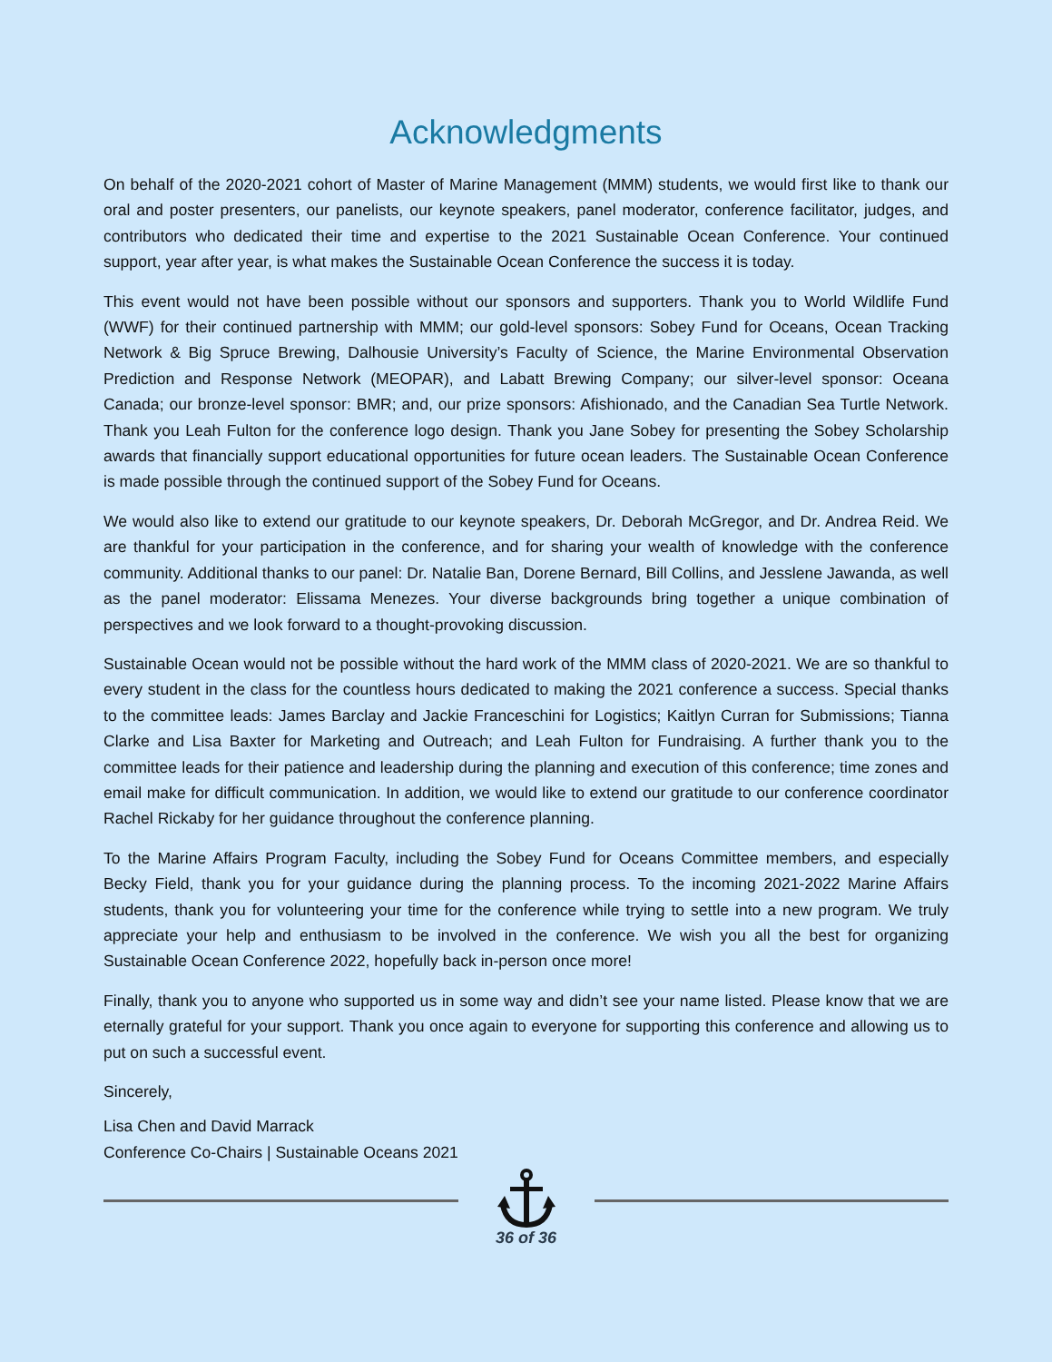Acknowledgments
On behalf of the 2020-2021 cohort of Master of Marine Management (MMM) students, we would first like to thank our oral and poster presenters, our panelists, our keynote speakers, panel moderator, conference facilitator, judges, and contributors who dedicated their time and expertise to the 2021 Sustainable Ocean Conference. Your continued support, year after year, is what makes the Sustainable Ocean Conference the success it is today.
This event would not have been possible without our sponsors and supporters. Thank you to World Wildlife Fund (WWF) for their continued partnership with MMM; our gold-level sponsors: Sobey Fund for Oceans, Ocean Tracking Network & Big Spruce Brewing, Dalhousie University’s Faculty of Science, the Marine Environmental Observation Prediction and Response Network (MEOPAR), and Labatt Brewing Company; our silver-level sponsor: Oceana Canada; our bronze-level sponsor: BMR; and, our prize sponsors: Afishionado, and the Canadian Sea Turtle Network. Thank you Leah Fulton for the conference logo design. Thank you Jane Sobey for presenting the Sobey Scholarship awards that financially support educational opportunities for future ocean leaders. The Sustainable Ocean Conference is made possible through the continued support of the Sobey Fund for Oceans.
We would also like to extend our gratitude to our keynote speakers, Dr. Deborah McGregor, and Dr. Andrea Reid. We are thankful for your participation in the conference, and for sharing your wealth of knowledge with the conference community. Additional thanks to our panel: Dr. Natalie Ban, Dorene Bernard, Bill Collins, and Jesslene Jawanda, as well as the panel moderator: Elissama Menezes. Your diverse backgrounds bring together a unique combination of perspectives and we look forward to a thought-provoking discussion.
Sustainable Ocean would not be possible without the hard work of the MMM class of 2020-2021. We are so thankful to every student in the class for the countless hours dedicated to making the 2021 conference a success. Special thanks to the committee leads: James Barclay and Jackie Franceschini for Logistics; Kaitlyn Curran for Submissions; Tianna Clarke and Lisa Baxter for Marketing and Outreach; and Leah Fulton for Fundraising. A further thank you to the committee leads for their patience and leadership during the planning and execution of this conference; time zones and email make for difficult communication. In addition, we would like to extend our gratitude to our conference coordinator Rachel Rickaby for her guidance throughout the conference planning.
To the Marine Affairs Program Faculty, including the Sobey Fund for Oceans Committee members, and especially Becky Field, thank you for your guidance during the planning process. To the incoming 2021-2022 Marine Affairs students, thank you for volunteering your time for the conference while trying to settle into a new program. We truly appreciate your help and enthusiasm to be involved in the conference. We wish you all the best for organizing Sustainable Ocean Conference 2022, hopefully back in-person once more!
Finally, thank you to anyone who supported us in some way and didn’t see your name listed. Please know that we are eternally grateful for your support. Thank you once again to everyone for supporting this conference and allowing us to put on such a successful event.
Sincerely,
Lisa Chen and David Marrack
Conference Co-Chairs | Sustainable Oceans 2021
36 of 36